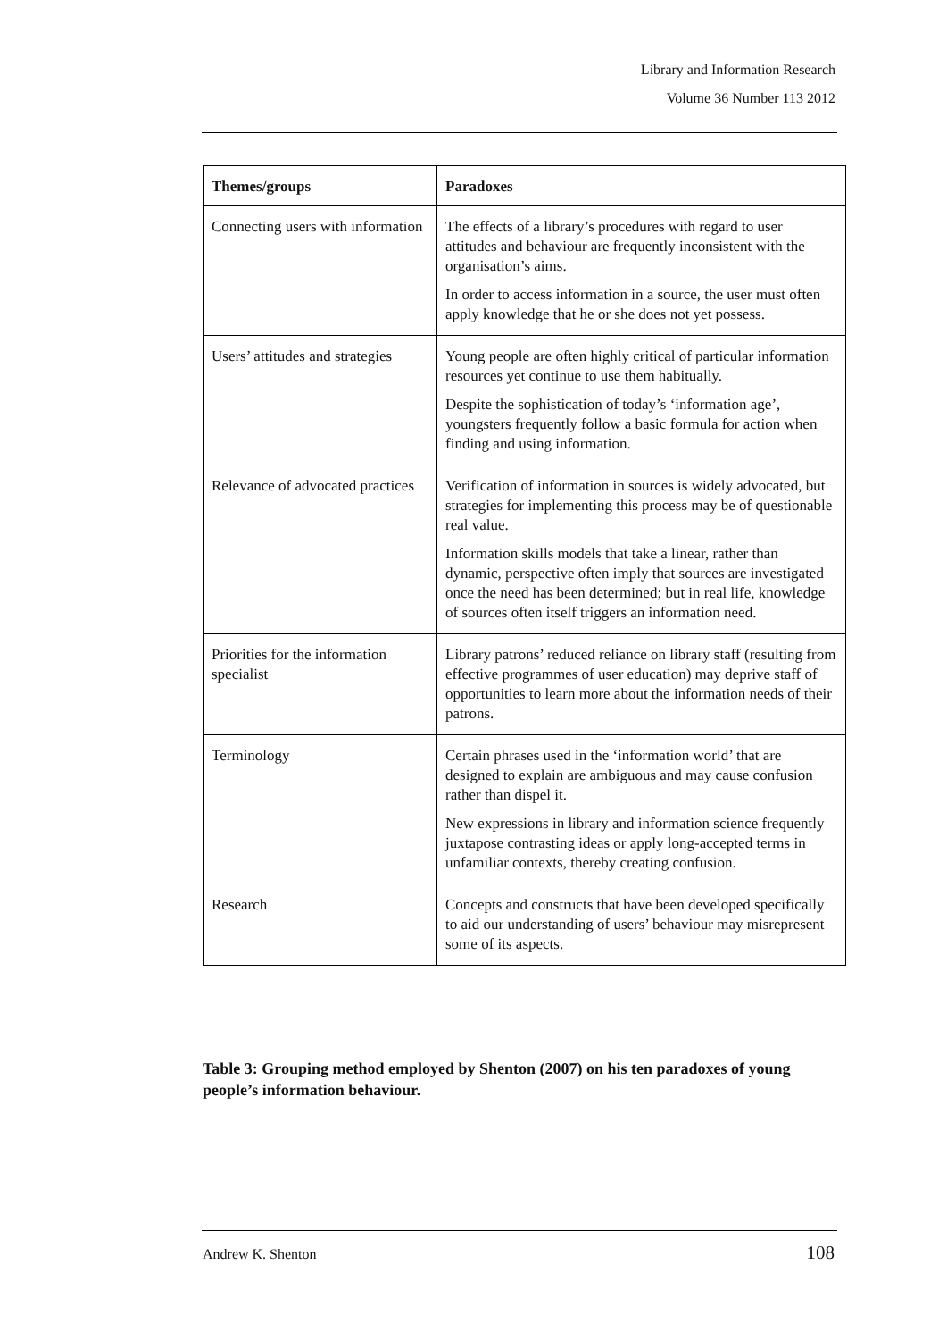Library and Information Research
Volume 36 Number 113 2012
| Themes/groups | Paradoxes |
| --- | --- |
| Connecting users with information | The effects of a library’s procedures with regard to user attitudes and behaviour are frequently inconsistent with the organisation’s aims. In order to access information in a source, the user must often apply knowledge that he or she does not yet possess. |
| Users’ attitudes and strategies | Young people are often highly critical of particular information resources yet continue to use them habitually. Despite the sophistication of today’s ‘information age’, youngsters frequently follow a basic formula for action when finding and using information. |
| Relevance of advocated practices | Verification of information in sources is widely advocated, but strategies for implementing this process may be of questionable real value. Information skills models that take a linear, rather than dynamic, perspective often imply that sources are investigated once the need has been determined; but in real life, knowledge of sources often itself triggers an information need. |
| Priorities for the information specialist | Library patrons’ reduced reliance on library staff (resulting from effective programmes of user education) may deprive staff of opportunities to learn more about the information needs of their patrons. |
| Terminology | Certain phrases used in the ‘information world’ that are designed to explain are ambiguous and may cause confusion rather than dispel it. New expressions in library and information science frequently juxtapose contrasting ideas or apply long-accepted terms in unfamiliar contexts, thereby creating confusion. |
| Research | Concepts and constructs that have been developed specifically to aid our understanding of users’ behaviour may misrepresent some of its aspects. |
Table 3: Grouping method employed by Shenton (2007) on his ten paradoxes of young people’s information behaviour.
Andrew K. Shenton 108